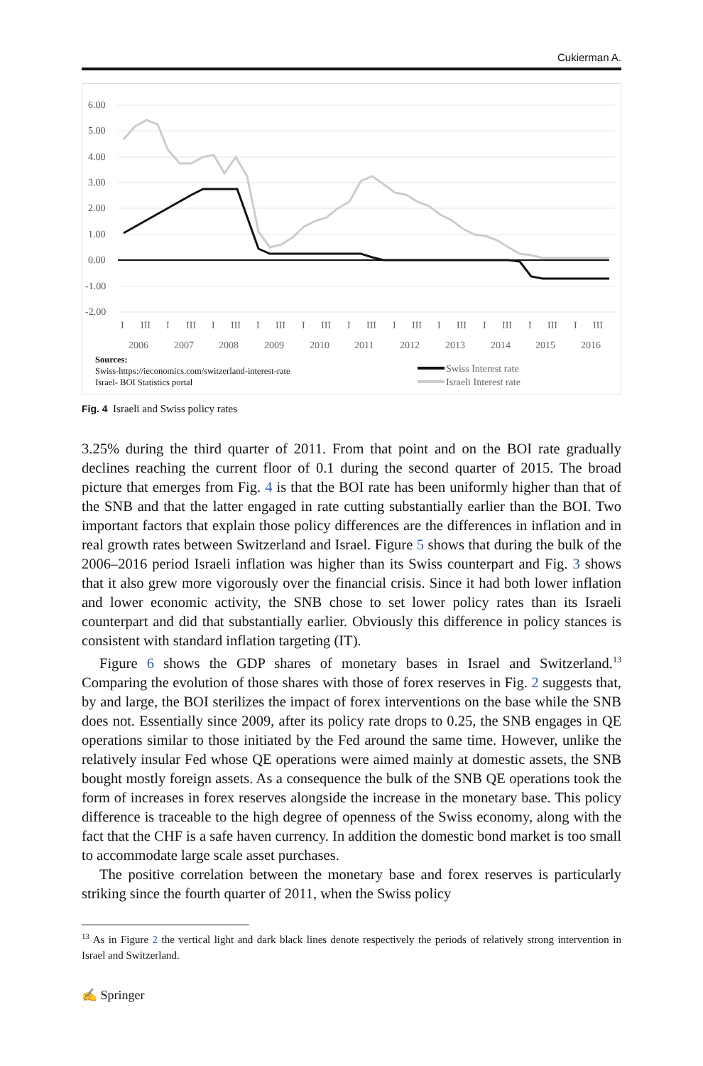Cukierman A.
6.00
5.00
4.00
3.00
2.00
1.00
0.00
-1.00
-2.00
I
III
I
III
I
III
I
III
I
III
I
III
I
III
I
III
I
III
I
III
I
III
2006
2007
2008
2009
2010
2011
2012
2013
2014
2015
2016
Sources:
Swiss-https://ieconomics.com/switzerland-interest-rate
Israel- BOI Statistics portal
Swiss Interest rate
Israeli Interest rate
Fig. 4 Israeli and Swiss policy rates
3.25% during the third quarter of 2011. From that point and on the BOI rate gradually declines reaching the current floor of 0.1 during the second quarter of 2015. The broad picture that emerges from Fig. 4 is that the BOI rate has been uniformly higher than that of the SNB and that the latter engaged in rate cutting substantially earlier than the BOI. Two important factors that explain those policy differences are the differences in inflation and in real growth rates between Switzerland and Israel. Figure 5 shows that during the bulk of the 2006–2016 period Israeli inflation was higher than its Swiss counterpart and Fig. 3 shows that it also grew more vigorously over the financial crisis. Since it had both lower inflation and lower economic activity, the SNB chose to set lower policy rates than its Israeli counterpart and did that substantially earlier. Obviously this difference in policy stances is consistent with standard inflation targeting (IT).
Figure 6 shows the GDP shares of monetary bases in Israel and Switzerland.<sup>13</sup> Comparing the evolution of those shares with those of forex reserves in Fig. 2 suggests that, by and large, the BOI sterilizes the impact of forex interventions on the base while the SNB does not. Essentially since 2009, after its policy rate drops to 0.25, the SNB engages in QE operations similar to those initiated by the Fed around the same time. However, unlike the relatively insular Fed whose QE operations were aimed mainly at domestic assets, the SNB bought mostly foreign assets. As a consequence the bulk of the SNB QE operations took the form of increases in forex reserves alongside the increase in the monetary base. This policy difference is traceable to the high degree of openness of the Swiss economy, along with the fact that the CHF is a safe haven currency. In addition the domestic bond market is too small to accommodate large scale asset purchases.
The positive correlation between the monetary base and forex reserves is particularly striking since the fourth quarter of 2011, when the Swiss policy
<sup>13</sup> As in Figure 2 the vertical light and dark black lines denote respectively the periods of relatively strong intervention in Israel and Switzerland.
✍ Springer